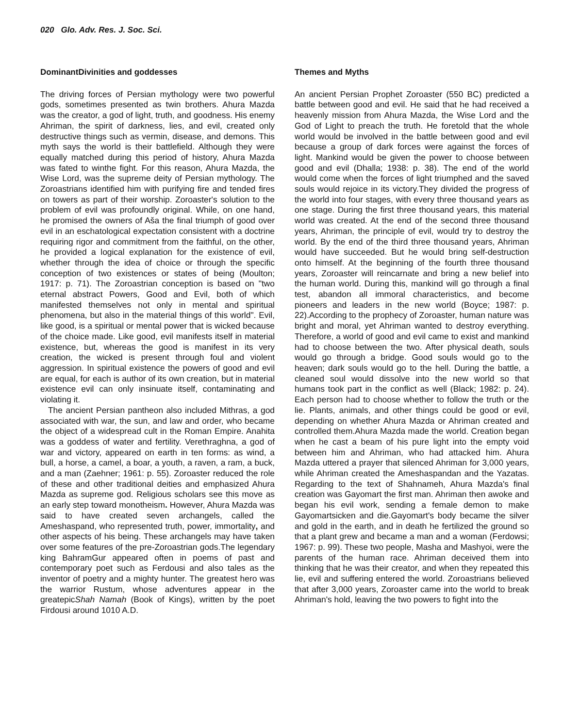020 Glo. Adv. Res. J. Soc. Sci.
DominantDivinities and goddesses
The driving forces of Persian mythology were two powerful gods, sometimes presented as twin brothers. Ahura Mazda was the creator, a god of light, truth, and goodness. His enemy Ahriman, the spirit of darkness, lies, and evil, created only destructive things such as vermin, disease, and demons. This myth says the world is their battlefield. Although they were equally matched during this period of history, Ahura Mazda was fated to winthe fight. For this reason, Ahura Mazda, the Wise Lord, was the supreme deity of Persian mythology. The Zoroastrians identified him with purifying fire and tended fires on towers as part of their worship. Zoroaster's solution to the problem of evil was profoundly original. While, on one hand, he promised the owners of Aša the final triumph of good over evil in an eschatological expectation consistent with a doctrine requiring rigor and commitment from the faithful, on the other, he provided a logical explanation for the existence of evil, whether through the idea of choice or through the specific conception of two existences or states of being (Moulton; 1917: p. 71). The Zoroastrian conception is based on "two eternal abstract Powers, Good and Evil, both of which manifested themselves not only in mental and spiritual phenomena, but also in the material things of this world". Evil, like good, is a spiritual or mental power that is wicked because of the choice made. Like good, evil manifests itself in material existence, but, whereas the good is manifest in its very creation, the wicked is present through foul and violent aggression. In spiritual existence the powers of good and evil are equal, for each is author of its own creation, but in material existence evil can only insinuate itself, contaminating and violating it.
The ancient Persian pantheon also included Mithras, a god associated with war, the sun, and law and order, who became the object of a widespread cult in the Roman Empire. Anahita was a goddess of water and fertility. Verethraghna, a god of war and victory, appeared on earth in ten forms: as wind, a bull, a horse, a camel, a boar, a youth, a raven, a ram, a buck, and a man (Zaehner; 1961: p. 55). Zoroaster reduced the role of these and other traditional deities and emphasized Ahura Mazda as supreme god. Religious scholars see this move as an early step toward monotheism. However, Ahura Mazda was said to have created seven archangels, called the Ameshaspand, who represented truth, power, immortality, and other aspects of his being. These archangels may have taken over some features of the pre-Zoroastrian gods.The legendary king BahramGur appeared often in poems of past and contemporary poet such as Ferdousi and also tales as the inventor of poetry and a mighty hunter. The greatest hero was the warrior Rustum, whose adventures appear in the greatepicShah Namah (Book of Kings), written by the poet Firdousi around 1010 A.D.
Themes and Myths
An ancient Persian Prophet Zoroaster (550 BC) predicted a battle between good and evil. He said that he had received a heavenly mission from Ahura Mazda, the Wise Lord and the God of Light to preach the truth. He foretold that the whole world would be involved in the battle between good and evil because a group of dark forces were against the forces of light. Mankind would be given the power to choose between good and evil (Dhalla; 1938: p. 38). The end of the world would come when the forces of light triumphed and the saved souls would rejoice in its victory.They divided the progress of the world into four stages, with every three thousand years as one stage. During the first three thousand years, this material world was created. At the end of the second three thousand years, Ahriman, the principle of evil, would try to destroy the world. By the end of the third three thousand years, Ahriman would have succeeded. But he would bring self-destruction onto himself. At the beginning of the fourth three thousand years, Zoroaster will reincarnate and bring a new belief into the human world. During this, mankind will go through a final test, abandon all immoral characteristics, and become pioneers and leaders in the new world (Boyce; 1987: p. 22).According to the prophecy of Zoroaster, human nature was bright and moral, yet Ahriman wanted to destroy everything. Therefore, a world of good and evil came to exist and mankind had to choose between the two. After physical death, souls would go through a bridge. Good souls would go to the heaven; dark souls would go to the hell. During the battle, a cleaned soul would dissolve into the new world so that humans took part in the conflict as well (Black; 1982: p. 24). Each person had to choose whether to follow the truth or the lie. Plants, animals, and other things could be good or evil, depending on whether Ahura Mazda or Ahriman created and controlled them.Ahura Mazda made the world. Creation began when he cast a beam of his pure light into the empty void between him and Ahriman, who had attacked him. Ahura Mazda uttered a prayer that silenced Ahriman for 3,000 years, while Ahriman created the Ameshaspandan and the Yazatas. Regarding to the text of Shahnameh, Ahura Mazda's final creation was Gayomart the first man. Ahriman then awoke and began his evil work, sending a female demon to make Gayomartsicken and die.Gayomart's body became the silver and gold in the earth, and in death he fertilized the ground so that a plant grew and became a man and a woman (Ferdowsi; 1967: p. 99). These two people, Masha and Mashyoi, were the parents of the human race. Ahriman deceived them into thinking that he was their creator, and when they repeated this lie, evil and suffering entered the world. Zoroastrians believed that after 3,000 years, Zoroaster came into the world to break Ahriman's hold, leaving the two powers to fight into the